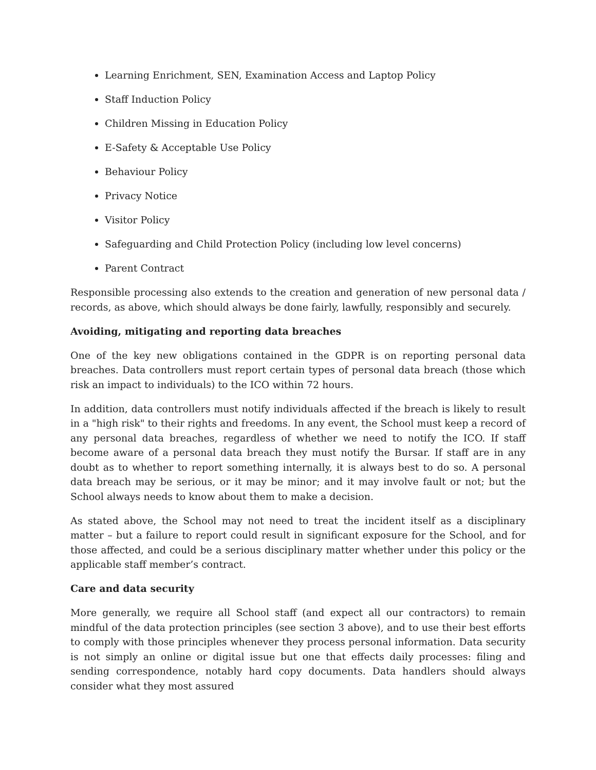Learning Enrichment, SEN, Examination Access and Laptop Policy
Staff Induction Policy
Children Missing in Education Policy
E-Safety & Acceptable Use Policy
Behaviour Policy
Privacy Notice
Visitor Policy
Safeguarding and Child Protection Policy (including low level concerns)
Parent Contract
Responsible processing also extends to the creation and generation of new personal data / records, as above, which should always be done fairly, lawfully, responsibly and securely.
Avoiding, mitigating and reporting data breaches
One of the key new obligations contained in the GDPR is on reporting personal data breaches. Data controllers must report certain types of personal data breach (those which risk an impact to individuals) to the ICO within 72 hours.
In addition, data controllers must notify individuals affected if the breach is likely to result in a "high risk" to their rights and freedoms. In any event, the School must keep a record of any personal data breaches, regardless of whether we need to notify the ICO. If staff become aware of a personal data breach they must notify the Bursar. If staff are in any doubt as to whether to report something internally, it is always best to do so. A personal data breach may be serious, or it may be minor; and it may involve fault or not; but the School always needs to know about them to make a decision.
As stated above, the School may not need to treat the incident itself as a disciplinary matter – but a failure to report could result in significant exposure for the School, and for those affected, and could be a serious disciplinary matter whether under this policy or the applicable staff member’s contract.
Care and data security
More generally, we require all School staff (and expect all our contractors) to remain mindful of the data protection principles (see section 3 above), and to use their best efforts to comply with those principles whenever they process personal information. Data security is not simply an online or digital issue but one that effects daily processes: filing and sending correspondence, notably hard copy documents. Data handlers should always consider what they most assured